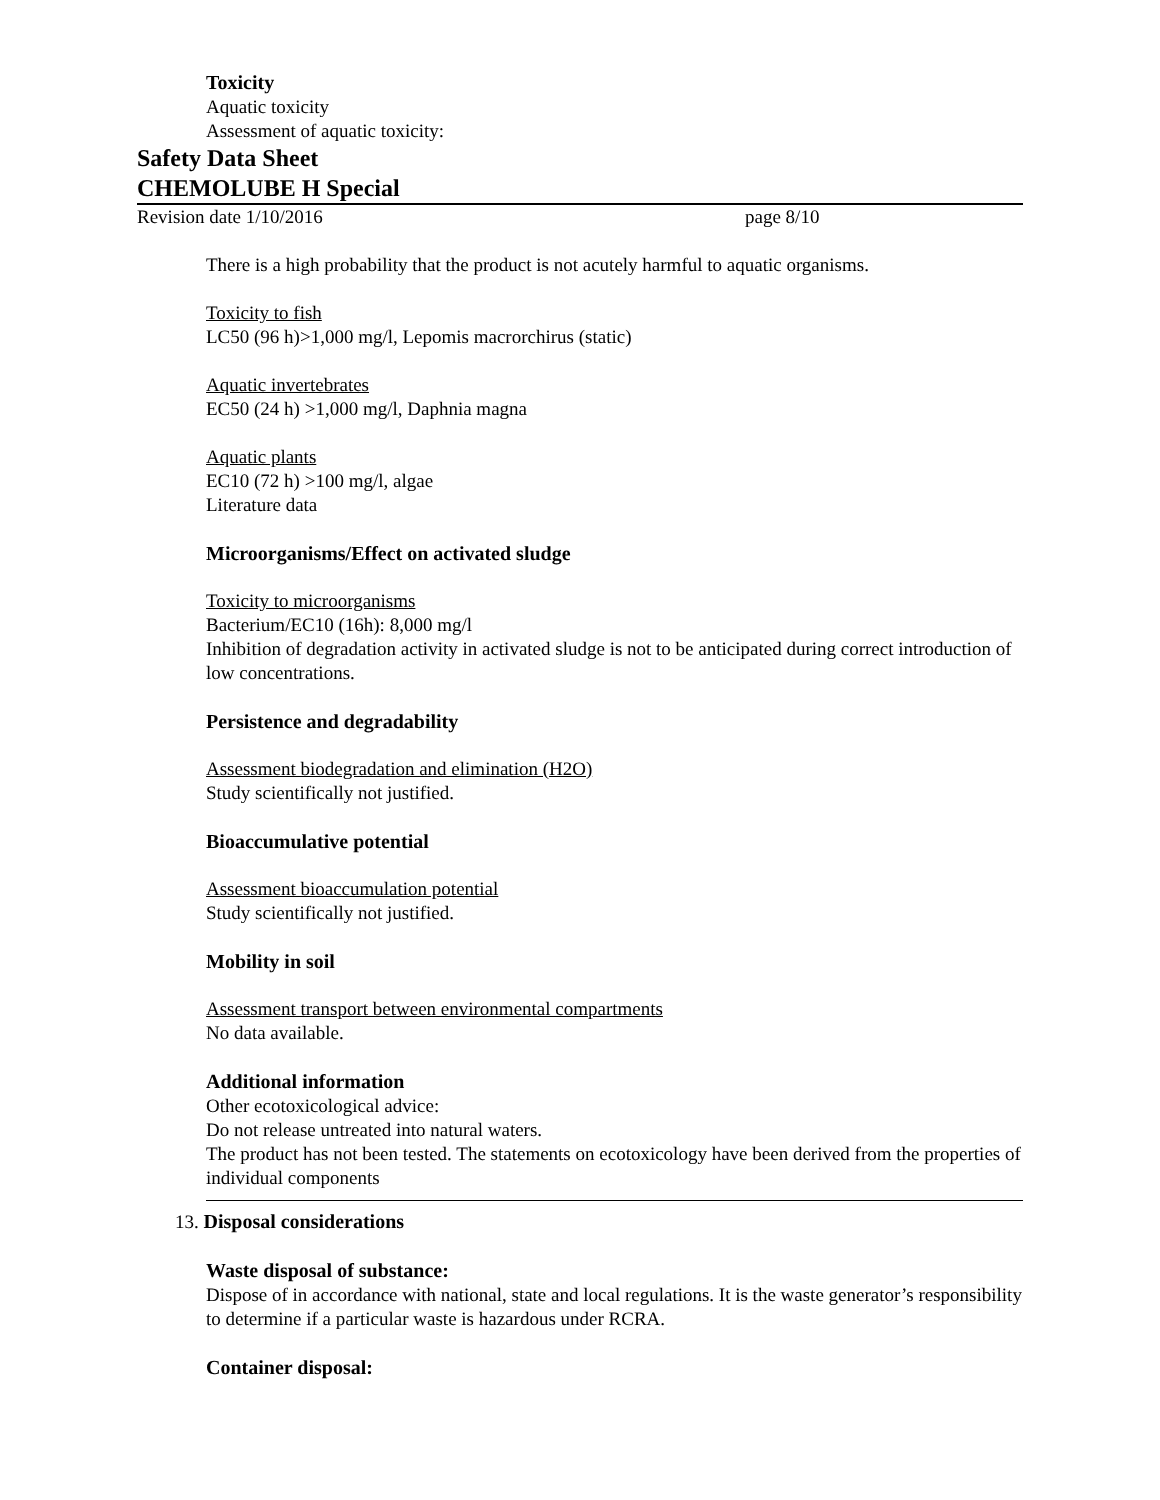Toxicity
Aquatic toxicity
Assessment of aquatic toxicity:
Safety Data Sheet
CHEMOLUBE H Special
Revision date 1/10/2016 page 8/10
There is a high probability that the product is not acutely harmful to aquatic organisms.
Toxicity to fish
LC50 (96 h)>1,000 mg/l, Lepomis macrorchirus (static)
Aquatic invertebrates
EC50 (24 h) >1,000 mg/l, Daphnia magna
Aquatic plants
EC10 (72 h) >100 mg/l, algae
Literature data
Microorganisms/Effect on activated sludge
Toxicity to microorganisms
Bacterium/EC10 (16h): 8,000 mg/l
Inhibition of degradation activity in activated sludge is not to be anticipated during correct introduction of low concentrations.
Persistence and degradability
Assessment biodegradation and elimination (H2O)
Study scientifically not justified.
Bioaccumulative potential
Assessment bioaccumulation potential
Study scientifically not justified.
Mobility in soil
Assessment transport between environmental compartments
No data available.
Additional information
Other ecotoxicological advice:
Do not release untreated into natural waters.
The product has not been tested. The statements on ecotoxicology have been derived from the properties of individual components
13. Disposal considerations
Waste disposal of substance:
Dispose of in accordance with national, state and local regulations. It is the waste generator’s responsibility to determine if a particular waste is hazardous under RCRA.
Container disposal: